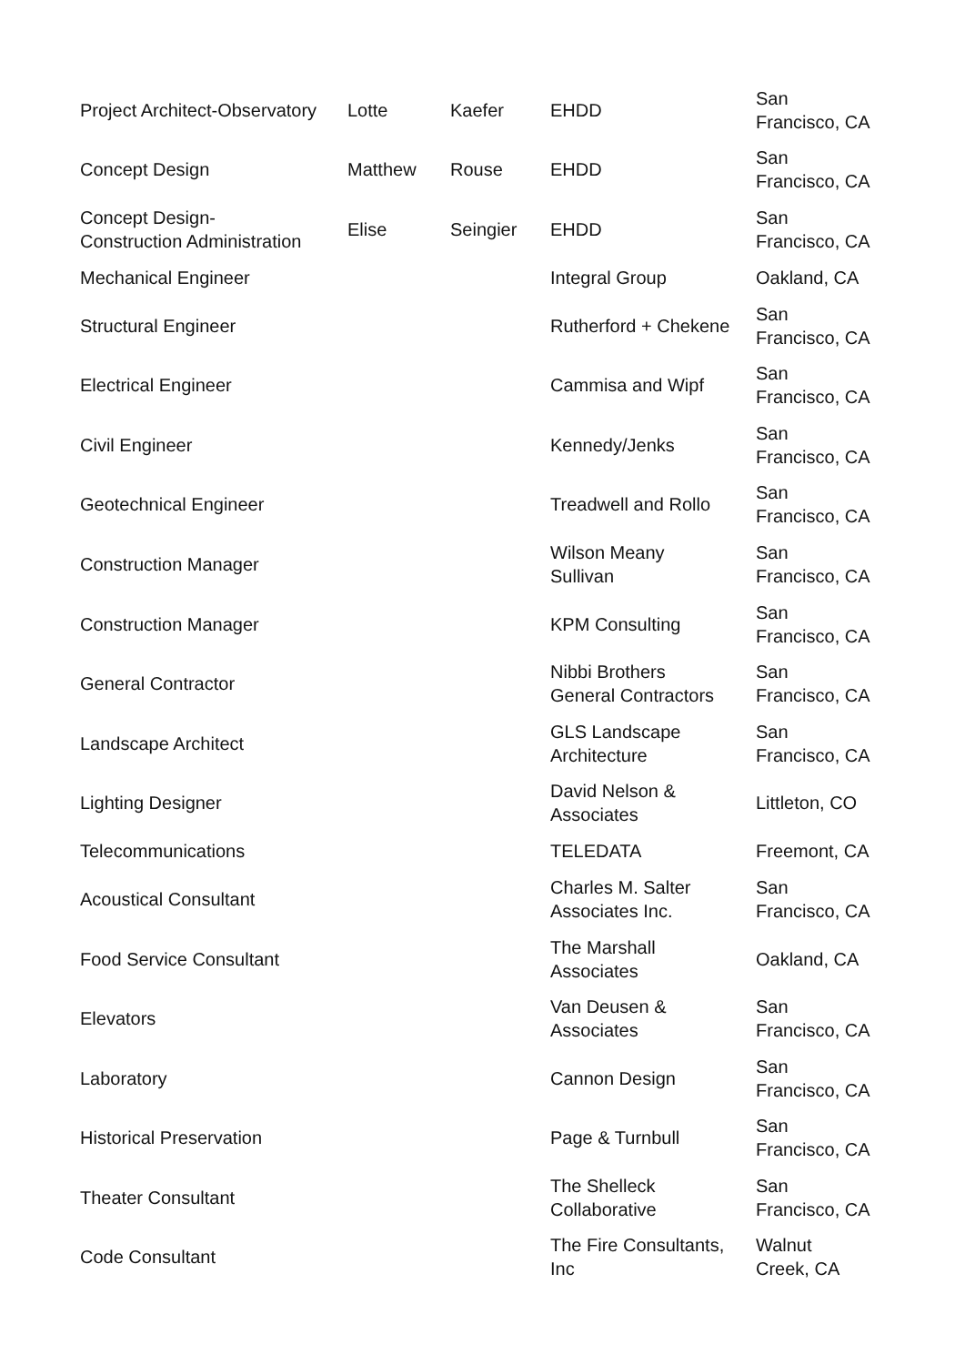| Project Architect-Observatory | Lotte | Kaefer | EHDD | San Francisco, CA |
| Concept Design | Matthew | Rouse | EHDD | San Francisco, CA |
| Concept Design- Construction Administration | Elise | Seingier | EHDD | San Francisco, CA |
| Mechanical Engineer | | | Integral Group | Oakland, CA |
| Structural Engineer | | | Rutherford + Chekene | San Francisco, CA |
| Electrical Engineer | | | Cammisa and Wipf | San Francisco, CA |
| Civil Engineer | | | Kennedy/Jenks | San Francisco, CA |
| Geotechnical Engineer | | | Treadwell and Rollo | San Francisco, CA |
| Construction Manager | | | Wilson Meany Sullivan | San Francisco, CA |
| Construction Manager | | | KPM Consulting | San Francisco, CA |
| General Contractor | | | Nibbi Brothers General Contractors | San Francisco, CA |
| Landscape Architect | | | GLS Landscape Architecture | San Francisco, CA |
| Lighting Designer | | | David Nelson & Associates | Littleton, CO |
| Telecommunications | | | TELEDATA | Freemont, CA |
| Acoustical Consultant | | | Charles M. Salter Associates Inc. | San Francisco, CA |
| Food Service Consultant | | | The Marshall Associates | Oakland, CA |
| Elevators | | | Van Deusen & Associates | San Francisco, CA |
| Laboratory | | | Cannon Design | San Francisco, CA |
| Historical Preservation | | | Page & Turnbull | San Francisco, CA |
| Theater Consultant | | | The Shelleck Collaborative | San Francisco, CA |
| Code Consultant | | | The Fire Consultants, Inc | Walnut Creek, CA |